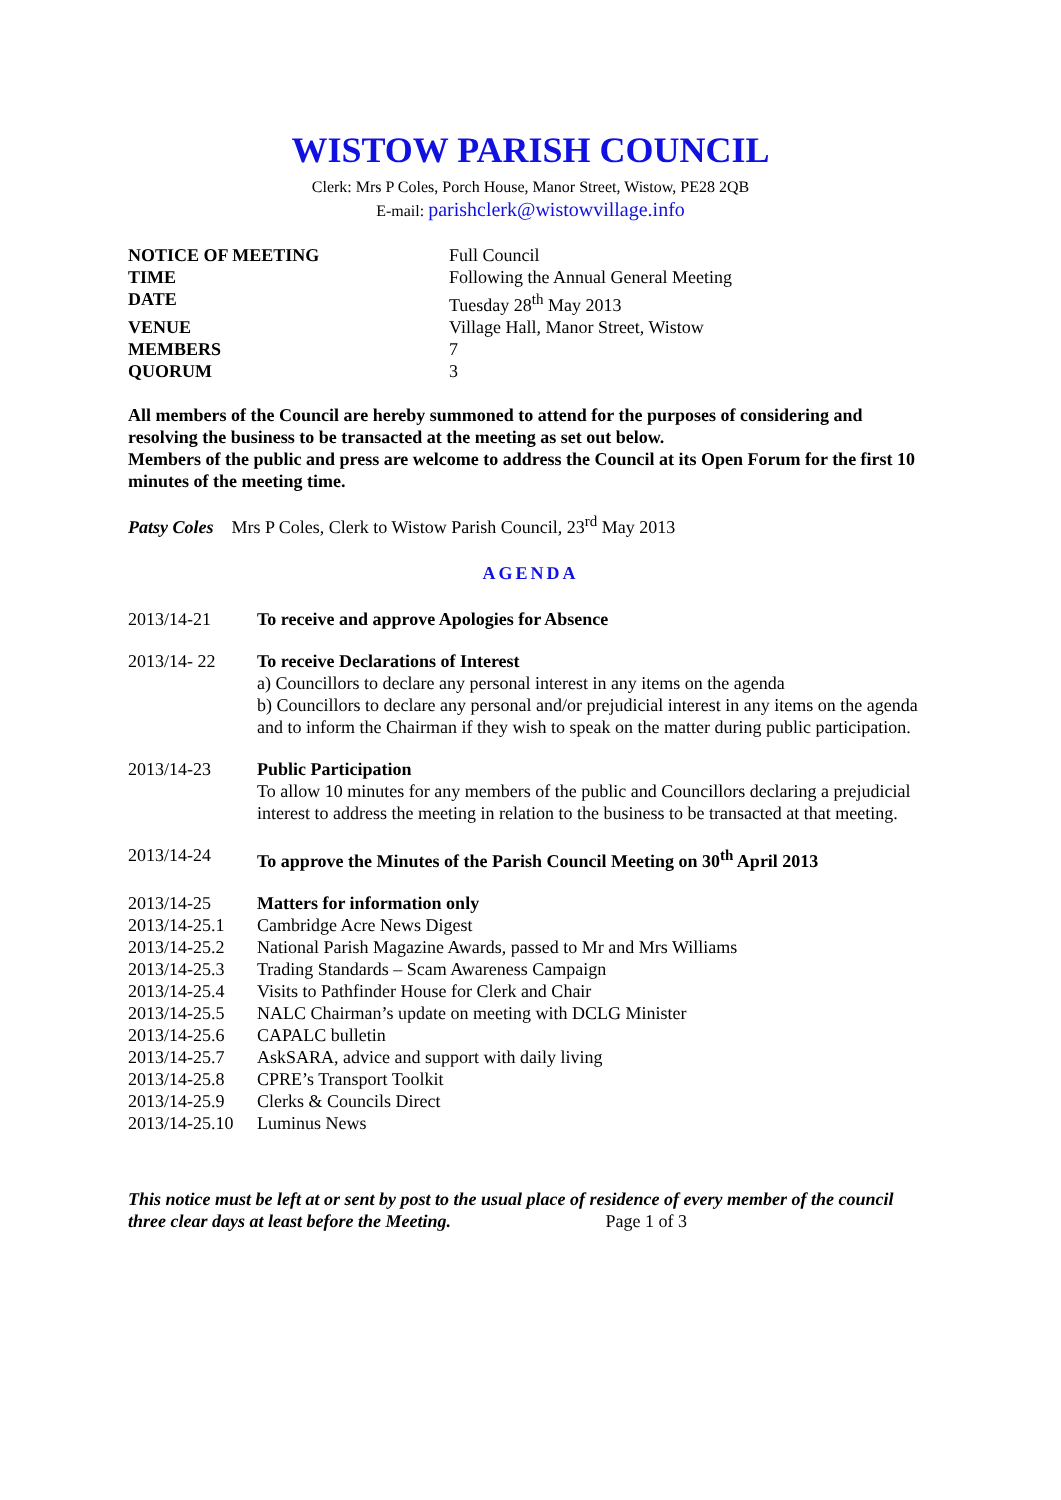WISTOW PARISH COUNCIL
Clerk: Mrs P Coles, Porch House, Manor Street, Wistow, PE28 2QB
E-mail: parishclerk@wistowvillage.info
| NOTICE OF MEETING | Full Council |
| TIME | Following the Annual General Meeting |
| DATE | Tuesday 28<sup>th</sup> May 2013 |
| VENUE | Village Hall, Manor Street, Wistow |
| MEMBERS | 7 |
| QUORUM | 3 |
All members of the Council are hereby summoned to attend for the purposes of considering and resolving the business to be transacted at the meeting as set out below.
Members of the public and press are welcome to address the Council at its Open Forum for the first 10 minutes of the meeting time.
Patsy Coles Mrs P Coles, Clerk to Wistow Parish Council, 23<sup>rd</sup> May 2013
AGENDA
| 2013/14-21 | To receive and approve Apologies for Absence |
| 2013/14- 22 | To receive Declarations of Interest a) Councillors to declare any personal interest in any items on the agenda b) Councillors to declare any personal and/or prejudicial interest in any items on the agenda and to inform the Chairman if they wish to speak on the matter during public participation. |
| 2013/14-23 | Public Participation To allow 10 minutes for any members of the public and Councillors declaring a prejudicial interest to address the meeting in relation to the business to be transacted at that meeting. |
| 2013/14-24 | To approve the Minutes of the Parish Council Meeting on 30<sup>th</sup> April 2013 |
| 2013/14-25 | Matters for information only |
| 2013/14-25.1 | Cambridge Acre News Digest |
| 2013/14-25.2 | National Parish Magazine Awards, passed to Mr and Mrs Williams |
| 2013/14-25.3 | Trading Standards – Scam Awareness Campaign |
| 2013/14-25.4 | Visits to Pathfinder House for Clerk and Chair |
| 2013/14-25.5 | NALC Chairman’s update on meeting with DCLG Minister |
| 2013/14-25.6 | CAPALC bulletin |
| 2013/14-25.7 | AskSARA, advice and support with daily living |
| 2013/14-25.8 | CPRE’s Transport Toolkit |
| 2013/14-25.9 | Clerks & Councils Direct |
| 2013/14-25.10 | Luminus News |
This notice must be left at or sent by post to the usual place of residence of every member of the council three clear days at least before the Meeting. Page 1 of 3